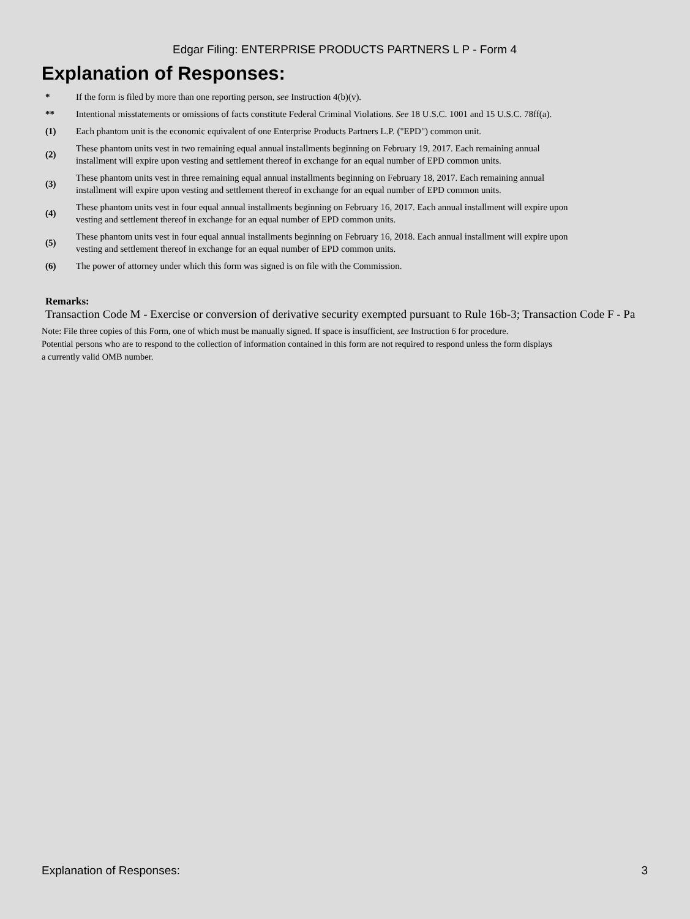Edgar Filing: ENTERPRISE PRODUCTS PARTNERS L P - Form 4
Explanation of Responses:
| * | If the form is filed by more than one reporting person, see Instruction 4(b)(v). |
| ** | Intentional misstatements or omissions of facts constitute Federal Criminal Violations. See 18 U.S.C. 1001 and 15 U.S.C. 78ff(a). |
| (1) | Each phantom unit is the economic equivalent of one Enterprise Products Partners L.P. ("EPD") common unit. |
| (2) | These phantom units vest in two remaining equal annual installments beginning on February 19, 2017. Each remaining annual installment will expire upon vesting and settlement thereof in exchange for an equal number of EPD common units. |
| (3) | These phantom units vest in three remaining equal annual installments beginning on February 18, 2017. Each remaining annual installment will expire upon vesting and settlement thereof in exchange for an equal number of EPD common units. |
| (4) | These phantom units vest in four equal annual installments beginning on February 16, 2017. Each annual installment will expire upon vesting and settlement thereof in exchange for an equal number of EPD common units. |
| (5) | These phantom units vest in four equal annual installments beginning on February 16, 2018. Each annual installment will expire upon vesting and settlement thereof in exchange for an equal number of EPD common units. |
| (6) | The power of attorney under which this form was signed is on file with the Commission. |
Remarks:
Transaction Code M - Exercise or conversion of derivative security exempted pursuant to Rule 16b-3; Transaction Code F - Pa
Note: File three copies of this Form, one of which must be manually signed. If space is insufficient, see Instruction 6 for procedure.
Potential persons who are to respond to the collection of information contained in this form are not required to respond unless the form displays
a currently valid OMB number.
Explanation of Responses: 3